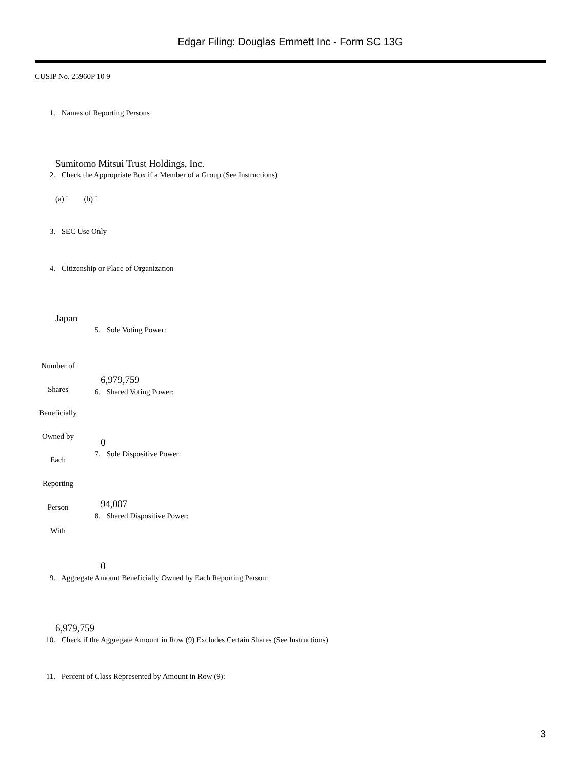Edgar Filing: Douglas Emmett Inc - Form SC 13G
CUSIP No. 25960P 10 9
1. Names of Reporting Persons
Sumitomo Mitsui Trust Holdings, Inc.
2. Check the Appropriate Box if a Member of a Group (See Instructions)
(a) ¨ (b) ¨
3. SEC Use Only
4. Citizenship or Place of Organization
Japan
Number of
Shares
Beneficially
Owned by
Each
Reporting
Person
With
5. Sole Voting Power:
6,979,759
6. Shared Voting Power:
0
7. Sole Dispositive Power:
94,007
8. Shared Dispositive Power:
0
9. Aggregate Amount Beneficially Owned by Each Reporting Person:
6,979,759
10. Check if the Aggregate Amount in Row (9) Excludes Certain Shares (See Instructions)
11. Percent of Class Represented by Amount in Row (9):
3